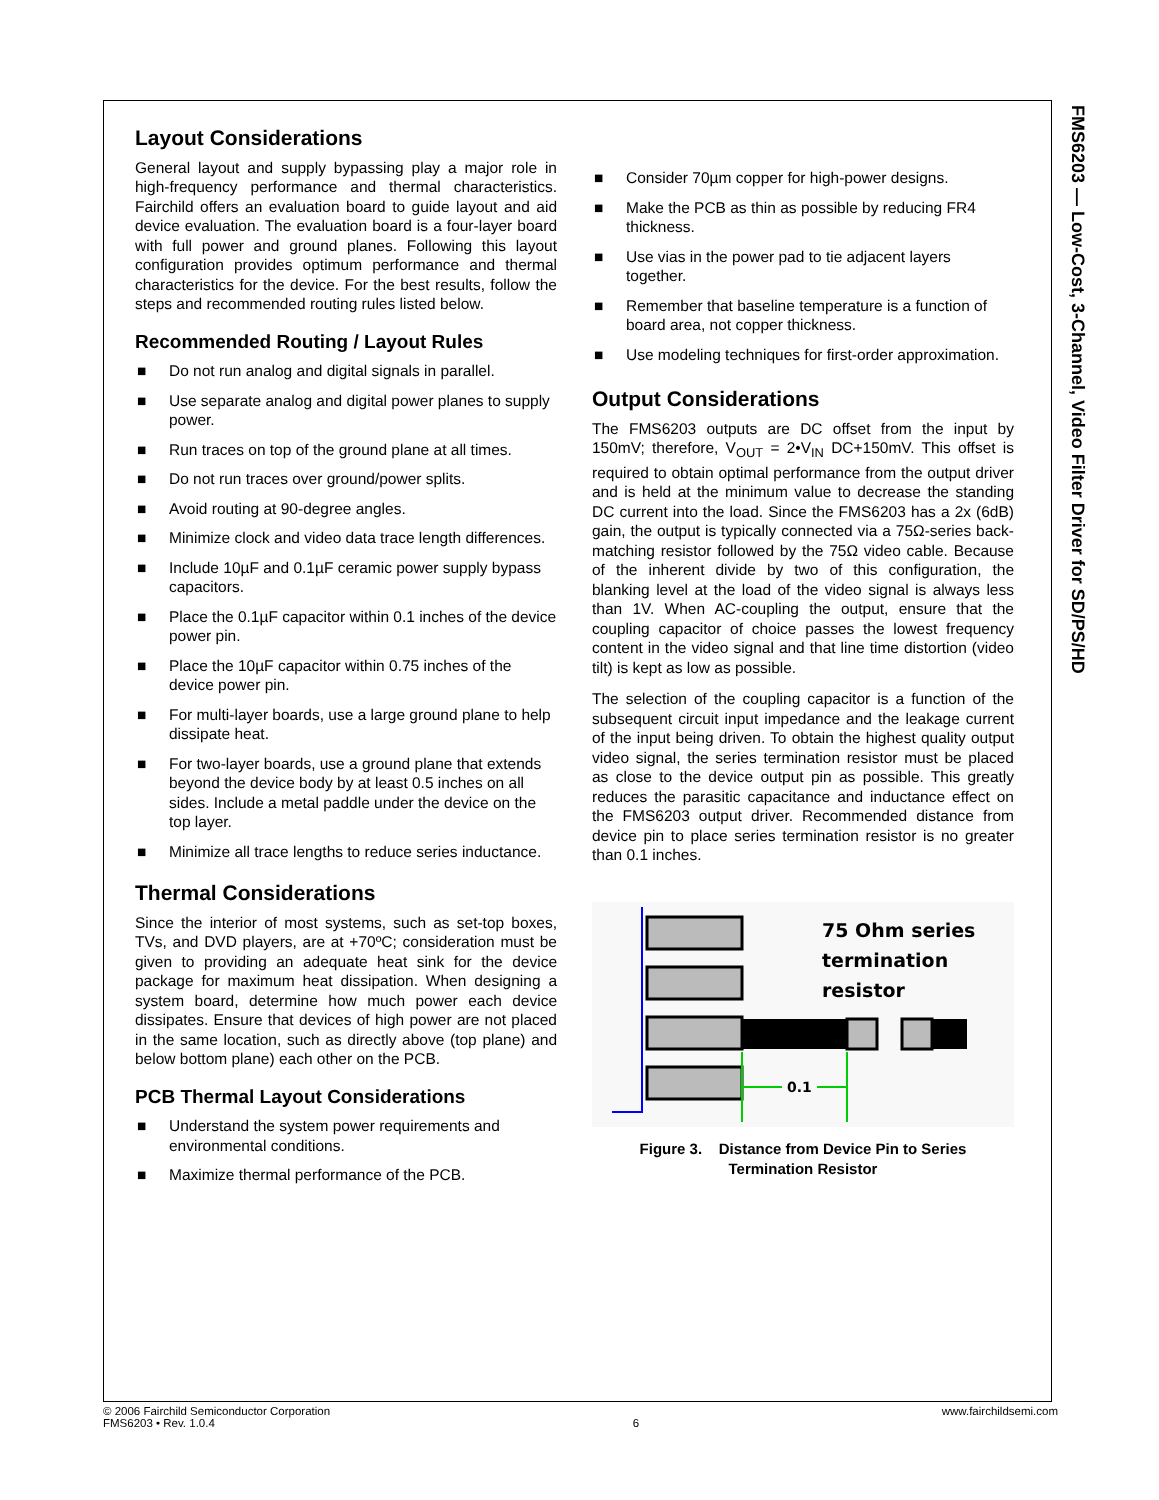FMS6203 — Low-Cost, 3-Channel, Video Filter Driver for SD/PS/HD
Layout Considerations
General layout and supply bypassing play a major role in high-frequency performance and thermal characteristics. Fairchild offers an evaluation board to guide layout and aid device evaluation. The evaluation board is a four-layer board with full power and ground planes. Following this layout configuration provides optimum performance and thermal characteristics for the device. For the best results, follow the steps and recommended routing rules listed below.
Recommended Routing / Layout Rules
■ Do not run analog and digital signals in parallel.
■ Use separate analog and digital power planes to supply power.
■ Run traces on top of the ground plane at all times.
■ Do not run traces over ground/power splits.
■ Avoid routing at 90-degree angles.
■ Minimize clock and video data trace length differences.
■ Include 10µF and 0.1µF ceramic power supply bypass capacitors.
■ Place the 0.1µF capacitor within 0.1 inches of the device power pin.
■ Place the 10µF capacitor within 0.75 inches of the device power pin.
■ For multi-layer boards, use a large ground plane to help dissipate heat.
■ For two-layer boards, use a ground plane that extends beyond the device body by at least 0.5 inches on all sides. Include a metal paddle under the device on the top layer.
■ Minimize all trace lengths to reduce series inductance.
Thermal Considerations
Since the interior of most systems, such as set-top boxes, TVs, and DVD players, are at +70ºC; consideration must be given to providing an adequate heat sink for the device package for maximum heat dissipation. When designing a system board, determine how much power each device dissipates. Ensure that devices of high power are not placed in the same location, such as directly above (top plane) and below bottom plane) each other on the PCB.
PCB Thermal Layout Considerations
■ Understand the system power requirements and environmental conditions.
■ Maximize thermal performance of the PCB.
■ Consider 70µm copper for high-power designs.
■ Make the PCB as thin as possible by reducing FR4 thickness.
■ Use vias in the power pad to tie adjacent layers together.
■ Remember that baseline temperature is a function of board area, not copper thickness.
■ Use modeling techniques for first-order approximation.
Output Considerations
The FMS6203 outputs are DC offset from the input by 150mV; therefore, V<sub>OUT</sub> = 2•V<sub>IN</sub> DC+150mV. This offset is required to obtain optimal performance from the output driver and is held at the minimum value to decrease the standing DC current into the load. Since the FMS6203 has a 2x (6dB) gain, the output is typically connected via a 75Ω-series back-matching resistor followed by the 75Ω video cable. Because of the inherent divide by two of this configuration, the blanking level at the load of the video signal is always less than 1V. When AC-coupling the output, ensure that the coupling capacitor of choice passes the lowest frequency content in the video signal and that line time distortion (video tilt) is kept as low as possible.
The selection of the coupling capacitor is a function of the subsequent circuit input impedance and the leakage current of the input being driven. To obtain the highest quality output video signal, the series termination resistor must be placed as close to the device output pin as possible. This greatly reduces the parasitic capacitance and inductance effect on the FMS6203 output driver. Recommended distance from device pin to place series termination resistor is no greater than 0.1 inches.
0.1
75 Ohm series
termination
resistor
Figure 3. Distance from Device Pin to Series
Termination Resistor
© 2006 Fairchild Semiconductor Corporation
FMS6203 • Rev. 1.0.4
6 www.fairchildsemi.com